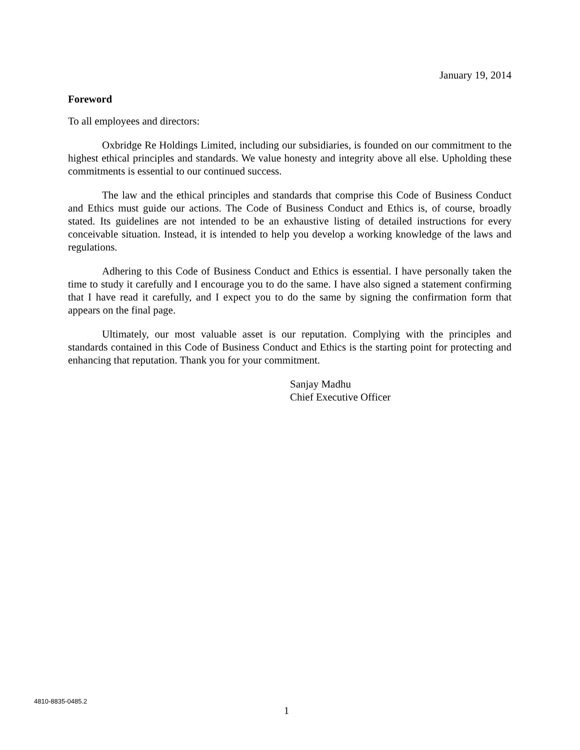January 19, 2014
Foreword
To all employees and directors:
Oxbridge Re Holdings Limited, including our subsidiaries, is founded on our commitment to the highest ethical principles and standards. We value honesty and integrity above all else. Upholding these commitments is essential to our continued success.
The law and the ethical principles and standards that comprise this Code of Business Conduct and Ethics must guide our actions. The Code of Business Conduct and Ethics is, of course, broadly stated. Its guidelines are not intended to be an exhaustive listing of detailed instructions for every conceivable situation. Instead, it is intended to help you develop a working knowledge of the laws and regulations.
Adhering to this Code of Business Conduct and Ethics is essential. I have personally taken the time to study it carefully and I encourage you to do the same. I have also signed a statement confirming that I have read it carefully, and I expect you to do the same by signing the confirmation form that appears on the final page.
Ultimately, our most valuable asset is our reputation. Complying with the principles and standards contained in this Code of Business Conduct and Ethics is the starting point for protecting and enhancing that reputation. Thank you for your commitment.
Sanjay Madhu
Chief Executive Officer
4810-8835-0485.2
1